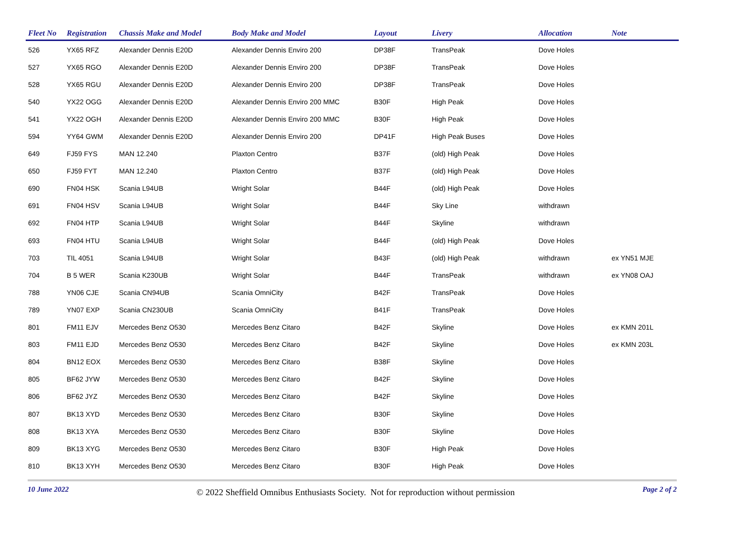| Fleet No | Registration | Chassis Make and Model | Body Make and Model | Layout | Livery | Allocation | Note |
| --- | --- | --- | --- | --- | --- | --- | --- |
| 526 | YX65 RFZ | Alexander Dennis E20D | Alexander Dennis Enviro 200 | DP38F | TransPeak | Dove Holes | |
| 527 | YX65 RGO | Alexander Dennis E20D | Alexander Dennis Enviro 200 | DP38F | TransPeak | Dove Holes | |
| 528 | YX65 RGU | Alexander Dennis E20D | Alexander Dennis Enviro 200 | DP38F | TransPeak | Dove Holes | |
| 540 | YX22 OGG | Alexander Dennis E20D | Alexander Dennis Enviro 200 MMC | B30F | High Peak | Dove Holes | |
| 541 | YX22 OGH | Alexander Dennis E20D | Alexander Dennis Enviro 200 MMC | B30F | High Peak | Dove Holes | |
| 594 | YY64 GWM | Alexander Dennis E20D | Alexander Dennis Enviro 200 | DP41F | High Peak Buses | Dove Holes | |
| 649 | FJ59 FYS | MAN 12.240 | Plaxton Centro | B37F | (old) High Peak | Dove Holes | |
| 650 | FJ59 FYT | MAN 12.240 | Plaxton Centro | B37F | (old) High Peak | Dove Holes | |
| 690 | FN04 HSK | Scania L94UB | Wright Solar | B44F | (old) High Peak | Dove Holes | |
| 691 | FN04 HSV | Scania L94UB | Wright Solar | B44F | Sky Line | withdrawn | |
| 692 | FN04 HTP | Scania L94UB | Wright Solar | B44F | Skyline | withdrawn | |
| 693 | FN04 HTU | Scania L94UB | Wright Solar | B44F | (old) High Peak | Dove Holes | |
| 703 | TIL 4051 | Scania L94UB | Wright Solar | B43F | (old) High Peak | withdrawn | ex YN51 MJE |
| 704 | B 5 WER | Scania K230UB | Wright Solar | B44F | TransPeak | withdrawn | ex YN08 OAJ |
| 788 | YN06 CJE | Scania CN94UB | Scania OmniCity | B42F | TransPeak | Dove Holes | |
| 789 | YN07 EXP | Scania CN230UB | Scania OmniCity | B41F | TransPeak | Dove Holes | |
| 801 | FM11 EJV | Mercedes Benz O530 | Mercedes Benz Citaro | B42F | Skyline | Dove Holes | ex KMN 201L |
| 803 | FM11 EJD | Mercedes Benz O530 | Mercedes Benz Citaro | B42F | Skyline | Dove Holes | ex KMN 203L |
| 804 | BN12 EOX | Mercedes Benz O530 | Mercedes Benz Citaro | B38F | Skyline | Dove Holes | |
| 805 | BF62 JYW | Mercedes Benz O530 | Mercedes Benz Citaro | B42F | Skyline | Dove Holes | |
| 806 | BF62 JYZ | Mercedes Benz O530 | Mercedes Benz Citaro | B42F | Skyline | Dove Holes | |
| 807 | BK13 XYD | Mercedes Benz O530 | Mercedes Benz Citaro | B30F | Skyline | Dove Holes | |
| 808 | BK13 XYA | Mercedes Benz O530 | Mercedes Benz Citaro | B30F | Skyline | Dove Holes | |
| 809 | BK13 XYG | Mercedes Benz O530 | Mercedes Benz Citaro | B30F | High Peak | Dove Holes | |
| 810 | BK13 XYH | Mercedes Benz O530 | Mercedes Benz Citaro | B30F | High Peak | Dove Holes | |
10 June 2022 © 2022 Sheffield Omnibus Enthusiasts Society. Not for reproduction without permission Page 2 of 2